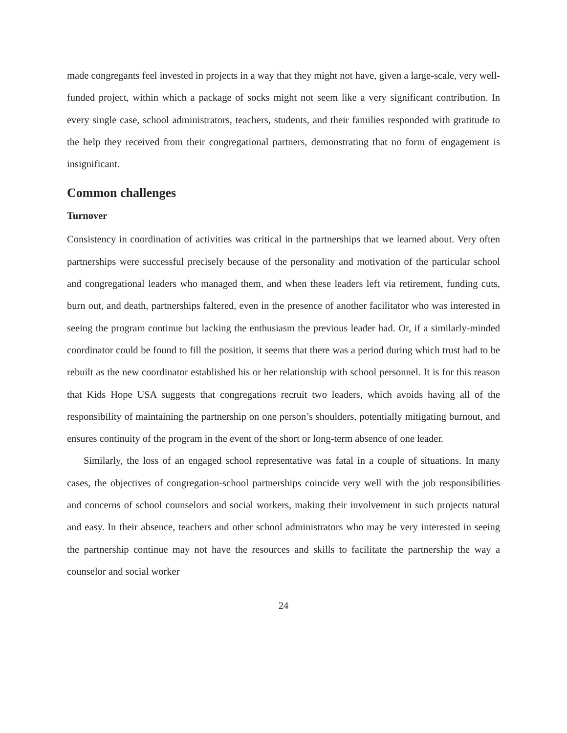made congregants feel invested in projects in a way that they might not have, given a large-scale, very well-funded project, within which a package of socks might not seem like a very significant contribution. In every single case, school administrators, teachers, students, and their families responded with gratitude to the help they received from their congregational partners, demonstrating that no form of engagement is insignificant.
Common challenges
Turnover
Consistency in coordination of activities was critical in the partnerships that we learned about. Very often partnerships were successful precisely because of the personality and motivation of the particular school and congregational leaders who managed them, and when these leaders left via retirement, funding cuts, burn out, and death, partnerships faltered, even in the presence of another facilitator who was interested in seeing the program continue but lacking the enthusiasm the previous leader had. Or, if a similarly-minded coordinator could be found to fill the position, it seems that there was a period during which trust had to be rebuilt as the new coordinator established his or her relationship with school personnel. It is for this reason that Kids Hope USA suggests that congregations recruit two leaders, which avoids having all of the responsibility of maintaining the partnership on one person’s shoulders, potentially mitigating burnout, and ensures continuity of the program in the event of the short or long-term absence of one leader.
Similarly, the loss of an engaged school representative was fatal in a couple of situations. In many cases, the objectives of congregation-school partnerships coincide very well with the job responsibilities and concerns of school counselors and social workers, making their involvement in such projects natural and easy. In their absence, teachers and other school administrators who may be very interested in seeing the partnership continue may not have the resources and skills to facilitate the partnership the way a counselor and social worker
24